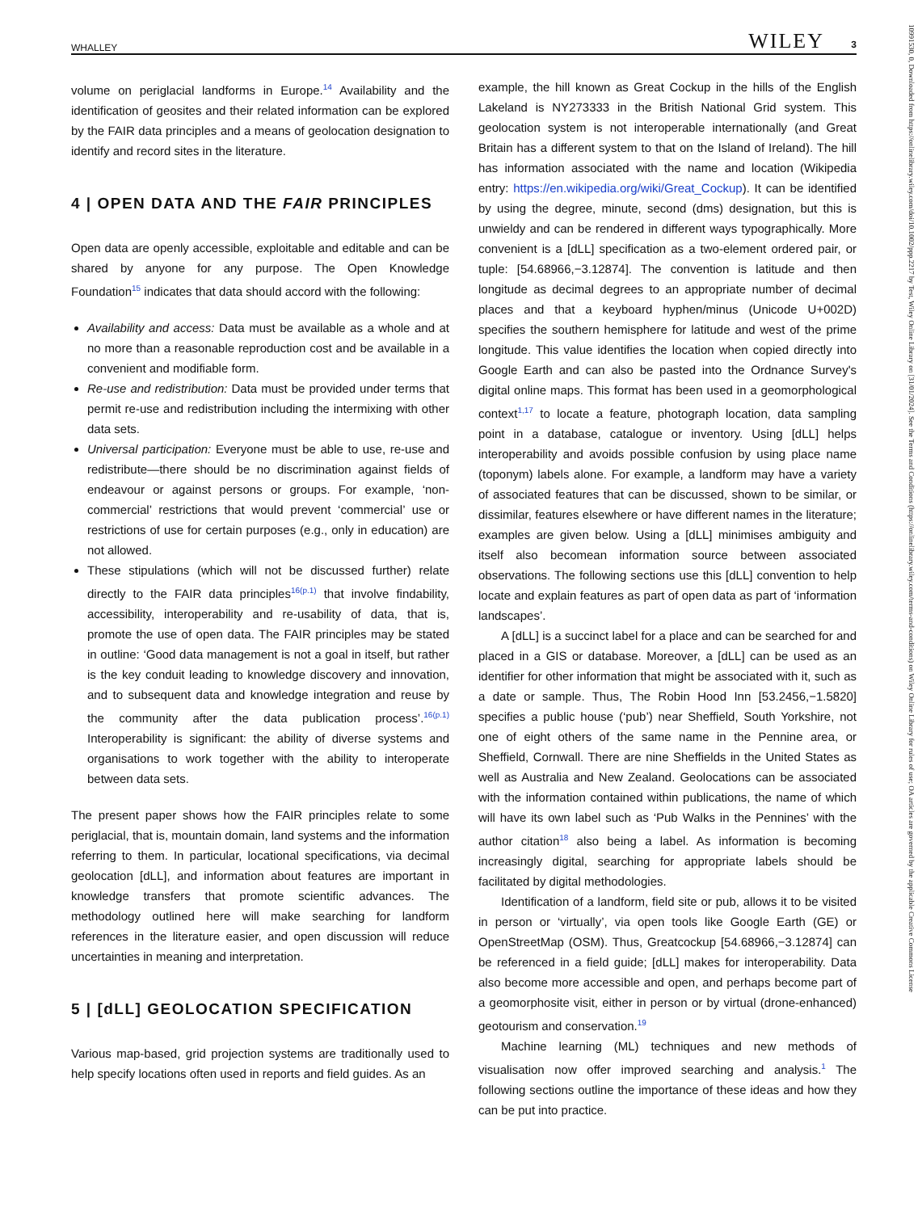WHALLEY WILEY 3
volume on periglacial landforms in Europe.<sup>14</sup> Availability and the identification of geosites and their related information can be explored by the FAIR data principles and a means of geolocation designation to identify and record sites in the literature.
4 | OPEN DATA AND THE FAIR PRINCIPLES
Open data are openly accessible, exploitable and editable and can be shared by anyone for any purpose. The Open Knowledge Foundation<sup>15</sup> indicates that data should accord with the following:
Availability and access: Data must be available as a whole and at no more than a reasonable reproduction cost and be available in a convenient and modifiable form.
Re-use and redistribution: Data must be provided under terms that permit re-use and redistribution including the intermixing with other data sets.
Universal participation: Everyone must be able to use, re-use and redistribute—there should be no discrimination against fields of endeavour or against persons or groups. For example, ‘non-commercial’ restrictions that would prevent ‘commercial’ use or restrictions of use for certain purposes (e.g., only in education) are not allowed.
These stipulations (which will not be discussed further) relate directly to the FAIR data principles<sup>16(p.1)</sup> that involve findability, accessibility, interoperability and re-usability of data, that is, promote the use of open data. The FAIR principles may be stated in outline: ‘Good data management is not a goal in itself, but rather is the key conduit leading to knowledge discovery and innovation, and to subsequent data and knowledge integration and reuse by the community after the data publication process’.<sup>16(p.1)</sup> Interoperability is significant: the ability of diverse systems and organisations to work together with the ability to interoperate between data sets.
The present paper shows how the FAIR principles relate to some periglacial, that is, mountain domain, land systems and the information referring to them. In particular, locational specifications, via decimal geolocation [dLL], and information about features are important in knowledge transfers that promote scientific advances. The methodology outlined here will make searching for landform references in the literature easier, and open discussion will reduce uncertainties in meaning and interpretation.
5 | [dLL] GEOLOCATION SPECIFICATION
Various map-based, grid projection systems are traditionally used to help specify locations often used in reports and field guides. As an
example, the hill known as Great Cockup in the hills of the English Lakeland is NY273333 in the British National Grid system. This geolocation system is not interoperable internationally (and Great Britain has a different system to that on the Island of Ireland). The hill has information associated with the name and location (Wikipedia entry: https://en.wikipedia.org/wiki/Great_Cockup). It can be identified by using the degree, minute, second (dms) designation, but this is unwieldy and can be rendered in different ways typographically. More convenient is a [dLL] specification as a two-element ordered pair, or tuple: [54.68966,−3.12874]. The convention is latitude and then longitude as decimal degrees to an appropriate number of decimal places and that a keyboard hyphen/minus (Unicode U+002D) specifies the southern hemisphere for latitude and west of the prime longitude. This value identifies the location when copied directly into Google Earth and can also be pasted into the Ordnance Survey's digital online maps. This format has been used in a geomorphological context<sup>1,17</sup> to locate a feature, photograph location, data sampling point in a database, catalogue or inventory. Using [dLL] helps interoperability and avoids possible confusion by using place name (toponym) labels alone. For example, a landform may have a variety of associated features that can be discussed, shown to be similar, or dissimilar, features elsewhere or have different names in the literature; examples are given below. Using a [dLL] minimises ambiguity and itself also becomean information source between associated observations. The following sections use this [dLL] convention to help locate and explain features as part of open data as part of ‘information landscapes’.
A [dLL] is a succinct label for a place and can be searched for and placed in a GIS or database. Moreover, a [dLL] can be used as an identifier for other information that might be associated with it, such as a date or sample. Thus, The Robin Hood Inn [53.2456,−1.5820] specifies a public house (‘pub’) near Sheffield, South Yorkshire, not one of eight others of the same name in the Pennine area, or Sheffield, Cornwall. There are nine Sheffields in the United States as well as Australia and New Zealand. Geolocations can be associated with the information contained within publications, the name of which will have its own label such as ‘Pub Walks in the Pennines’ with the author citation<sup>18</sup> also being a label. As information is becoming increasingly digital, searching for appropriate labels should be facilitated by digital methodologies.
Identification of a landform, field site or pub, allows it to be visited in person or ‘virtually’, via open tools like Google Earth (GE) or OpenStreetMap (OSM). Thus, Greatcockup [54.68966,−3.12874] can be referenced in a field guide; [dLL] makes for interoperability. Data also become more accessible and open, and perhaps become part of a geomorphosite visit, either in person or by virtual (drone-enhanced) geotourism and conservation.<sup>19</sup>
Machine learning (ML) techniques and new methods of visualisation now offer improved searching and analysis.<sup>1</sup> The following sections outline the importance of these ideas and how they can be put into practice.
10991530, 0, Downloaded from https://onlinelibrary.wiley.com/doi/10.1002/ppp.2217 by Test, Wiley Online Library on [31/01/2024]. See the Terms and Conditions (https://onlinelibrary.wiley.com/terms-and-conditions) on Wiley Online Library for rules of use; OA articles are governed by the applicable Creative Commons License